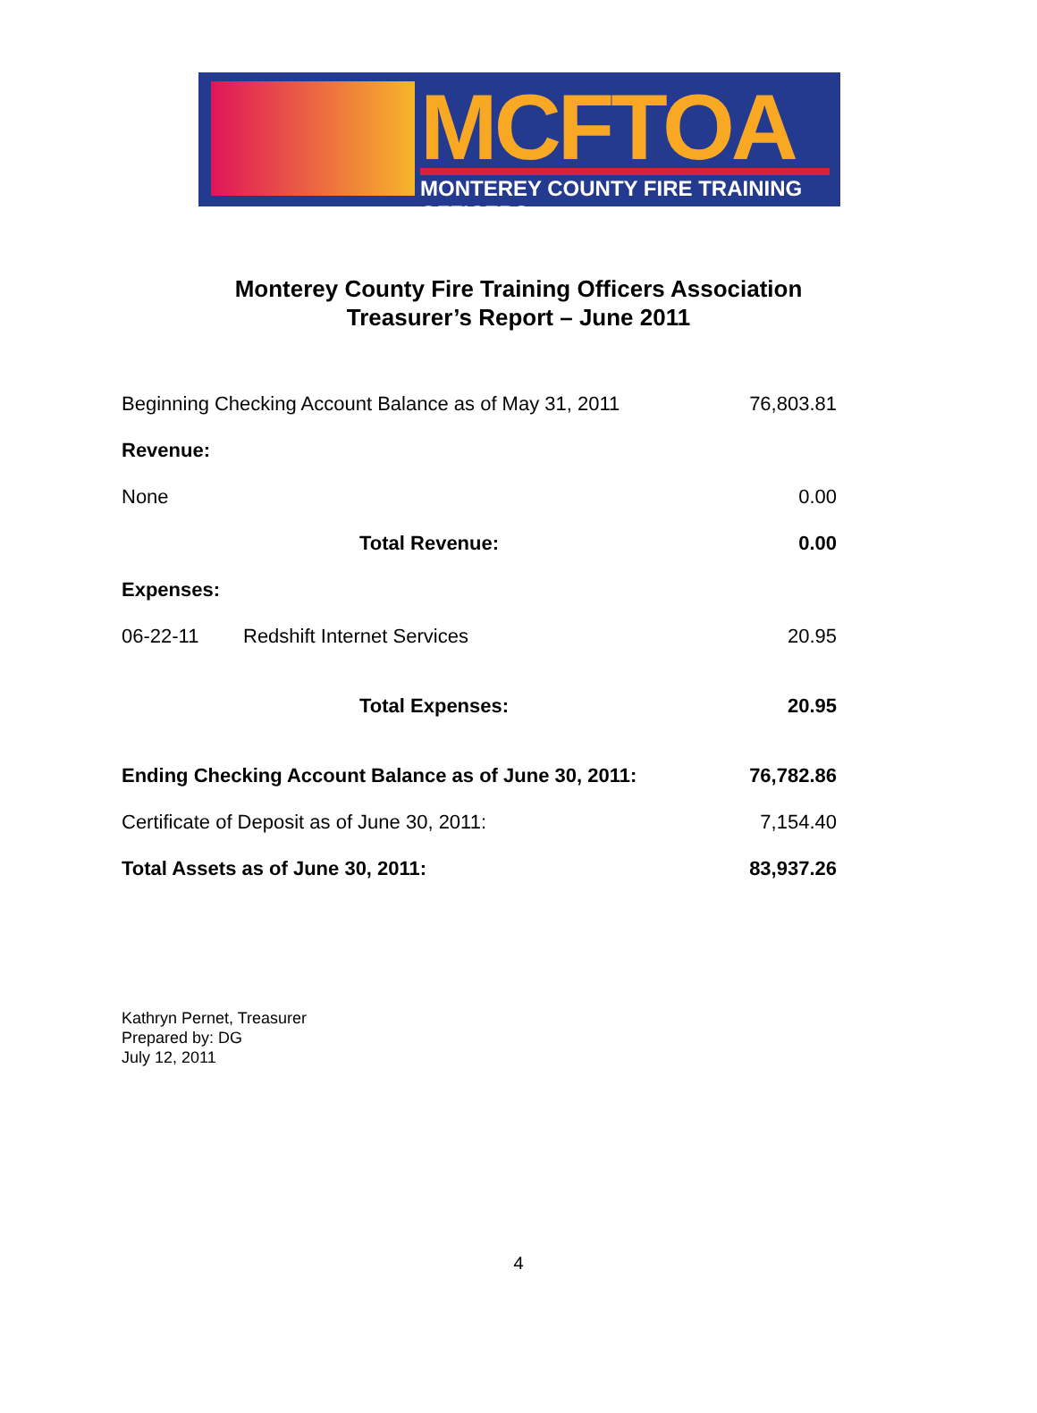MCFTOA
MONTEREY COUNTY FIRE TRAINING OFFICERS
Monterey County Fire Training Officers Association
Treasurer’s Report – June 2011
| Beginning Checking Account Balance as of May 31, 2011 | | | 76,803.81 |
| Revenue: | | | |
| None | | | 0.00 |
| | | Total Revenue: | 0.00 |
| Expenses: | | | |
| 06-22-11 | Redshift Internet Services | | 20.95 |
| | | Total Expenses: | 20.95 |
| Ending Checking Account Balance as of June 30, 2011: | | | 76,782.86 |
| Certificate of Deposit as of June 30, 2011: | | | 7,154.40 |
| Total Assets as of June 30, 2011: | | | 83,937.26 |
Kathryn Pernet, Treasurer
Prepared by: DG
July 12, 2011
4